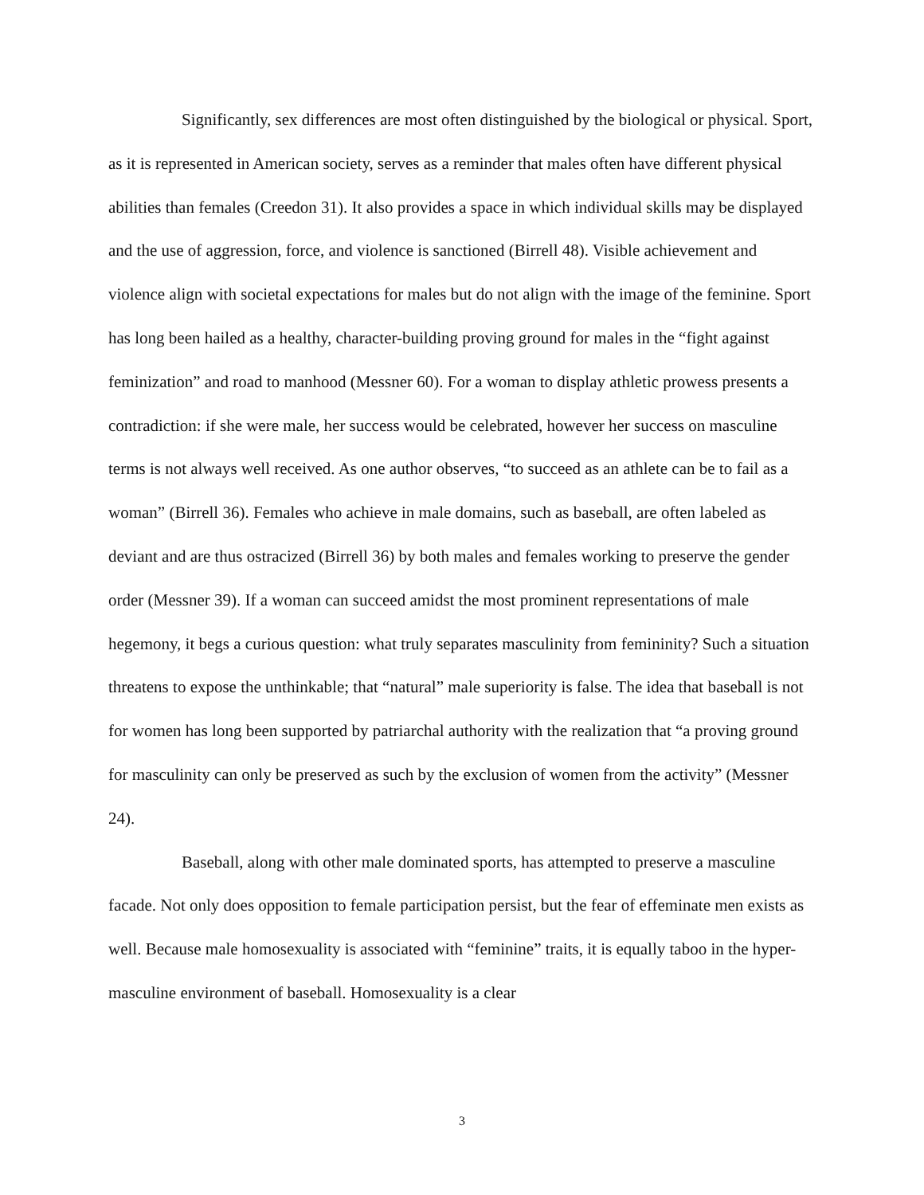Significantly, sex differences are most often distinguished by the biological or physical. Sport, as it is represented in American society, serves as a reminder that males often have different physical abilities than females (Creedon 31). It also provides a space in which individual skills may be displayed and the use of aggression, force, and violence is sanctioned (Birrell 48). Visible achievement and violence align with societal expectations for males but do not align with the image of the feminine. Sport has long been hailed as a healthy, character-building proving ground for males in the “fight against feminization” and road to manhood (Messner 60). For a woman to display athletic prowess presents a contradiction: if she were male, her success would be celebrated, however her success on masculine terms is not always well received. As one author observes, “to succeed as an athlete can be to fail as a woman” (Birrell 36). Females who achieve in male domains, such as baseball, are often labeled as deviant and are thus ostracized (Birrell 36) by both males and females working to preserve the gender order (Messner 39). If a woman can succeed amidst the most prominent representations of male hegemony, it begs a curious question: what truly separates masculinity from femininity? Such a situation threatens to expose the unthinkable; that “natural” male superiority is false. The idea that baseball is not for women has long been supported by patriarchal authority with the realization that “a proving ground for masculinity can only be preserved as such by the exclusion of women from the activity” (Messner 24).
Baseball, along with other male dominated sports, has attempted to preserve a masculine facade. Not only does opposition to female participation persist, but the fear of effeminate men exists as well. Because male homosexuality is associated with “feminine” traits, it is equally taboo in the hyper-masculine environment of baseball. Homosexuality is a clear
3